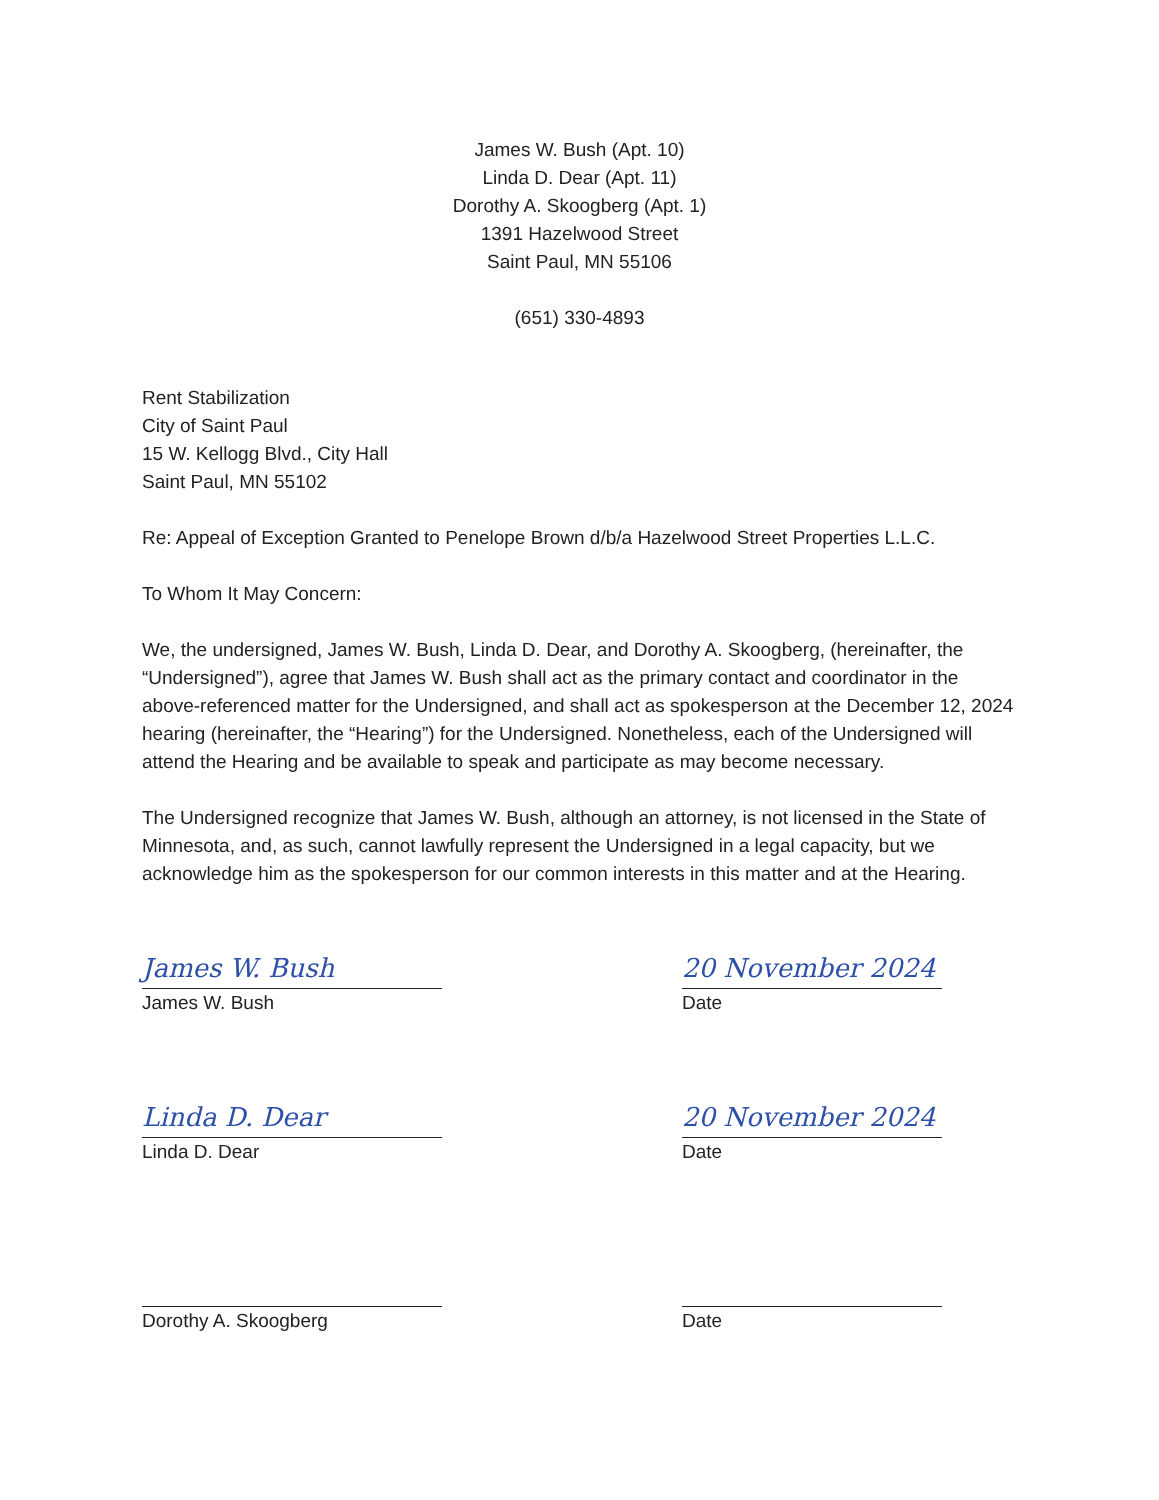James W. Bush (Apt. 10)
Linda D. Dear (Apt. 11)
Dorothy A. Skoogberg (Apt. 1)
1391 Hazelwood Street
Saint Paul, MN 55106
(651) 330-4893
Rent Stabilization
City of Saint Paul
15 W. Kellogg Blvd., City Hall
Saint Paul, MN 55102
Re: Appeal of Exception Granted to Penelope Brown d/b/a Hazelwood Street Properties L.L.C.
To Whom It May Concern:
We, the undersigned, James W. Bush, Linda D. Dear, and Dorothy A. Skoogberg, (hereinafter, the “Undersigned”), agree that James W. Bush shall act as the primary contact and coordinator in the above-referenced matter for the Undersigned, and shall act as spokesperson at the December 12, 2024 hearing (hereinafter, the “Hearing”) for the Undersigned. Nonetheless, each of the Undersigned will attend the Hearing and be available to speak and participate as may become necessary.
The Undersigned recognize that James W. Bush, although an attorney, is not licensed in the State of Minnesota, and, as such, cannot lawfully represent the Undersigned in a legal capacity, but we acknowledge him as the spokesperson for our common interests in this matter and at the Hearing.
James W. Bush
James W. Bush
20 November 2024
Date
Linda D. Dear
Linda D. Dear
20 November 2024
Date
Dorothy A. Skoogberg Date